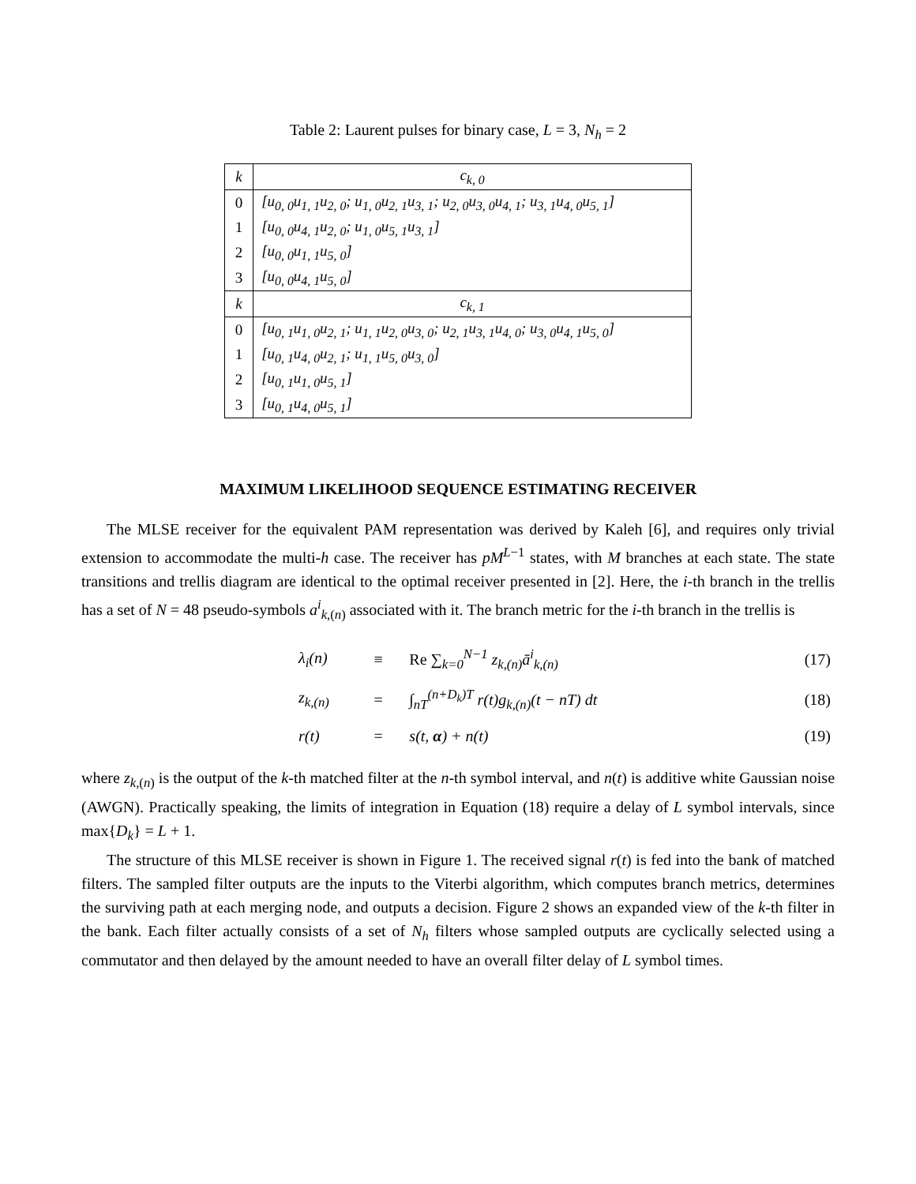Table 2: Laurent pulses for binary case, L = 3, N<sub>h</sub> = 2
| k | c<sub>k, 0</sub> |
| --- | --- |
| 0 | [u<sub>0, 0</sub>u<sub>1, 1</sub>u<sub>2, 0</sub>; u<sub>1, 0</sub>u<sub>2, 1</sub>u<sub>3, 1</sub>; u<sub>2, 0</sub>u<sub>3, 0</sub>u<sub>4, 1</sub>; u<sub>3, 1</sub>u<sub>4, 0</sub>u<sub>5, 1</sub>] |
| 1 | [u<sub>0, 0</sub>u<sub>4, 1</sub>u<sub>2, 0</sub>; u<sub>1, 0</sub>u<sub>5, 1</sub>u<sub>3, 1</sub>] |
| 2 | [u<sub>0, 0</sub>u<sub>1, 1</sub>u<sub>5, 0</sub>] |
| 3 | [u<sub>0, 0</sub>u<sub>4, 1</sub>u<sub>5, 0</sub>] |
| k | c<sub>k, 1</sub> |
| 0 | [u<sub>0, 1</sub>u<sub>1, 0</sub>u<sub>2, 1</sub>; u<sub>1, 1</sub>u<sub>2, 0</sub>u<sub>3, 0</sub>; u<sub>2, 1</sub>u<sub>3, 1</sub>u<sub>4, 0</sub>; u<sub>3, 0</sub>u<sub>4, 1</sub>u<sub>5, 0</sub>] |
| 1 | [u<sub>0, 1</sub>u<sub>4, 0</sub>u<sub>2, 1</sub>; u<sub>1, 1</sub>u<sub>5, 0</sub>u<sub>3, 0</sub>] |
| 2 | [u<sub>0, 1</sub>u<sub>1, 0</sub>u<sub>5, 1</sub>] |
| 3 | [u<sub>0, 1</sub>u<sub>4, 0</sub>u<sub>5, 1</sub>] |
MAXIMUM LIKELIHOOD SEQUENCE ESTIMATING RECEIVER
The MLSE receiver for the equivalent PAM representation was derived by Kaleh [6], and requires only trivial extension to accommodate the multi-h case. The receiver has pM<sup>L−1</sup> states, with M branches at each state. The state transitions and trellis diagram are identical to the optimal receiver presented in [2]. Here, the i-th branch in the trellis has a set of N = 48 pseudo-symbols a<sup>i</sup><sub>k,(n)</sub> associated with it. The branch metric for the i-th branch in the trellis is
| λ<sub>i</sub>(n) | ≡ | Re ∑<sub>k=0</sub><sup>N−1</sup> z<sub>k,(n)</sub>ā<sup>i</sup><sub>k,(n)</sub> | (17) |
| z<sub>k,(n)</sub> | = | ∫<sub>nT</sub><sup>(n+D<sub>k</sub>)T</sup> r(t)g<sub>k,(n)</sub>(t − nT) dt | (18) |
| r(t) | = | s(t, α ) + n(t) | (19) |
where z<sub>k,(n)</sub> is the output of the k-th matched filter at the n-th symbol interval, and n(t) is additive white Gaussian noise (AWGN). Practically speaking, the limits of integration in Equation (18) require a delay of L symbol intervals, since max{D<sub>k</sub>} = L + 1.
The structure of this MLSE receiver is shown in Figure 1. The received signal r(t) is fed into the bank of matched filters. The sampled filter outputs are the inputs to the Viterbi algorithm, which computes branch metrics, determines the surviving path at each merging node, and outputs a decision. Figure 2 shows an expanded view of the k-th filter in the bank. Each filter actually consists of a set of N<sub>h</sub> filters whose sampled outputs are cyclically selected using a commutator and then delayed by the amount needed to have an overall filter delay of L symbol times.